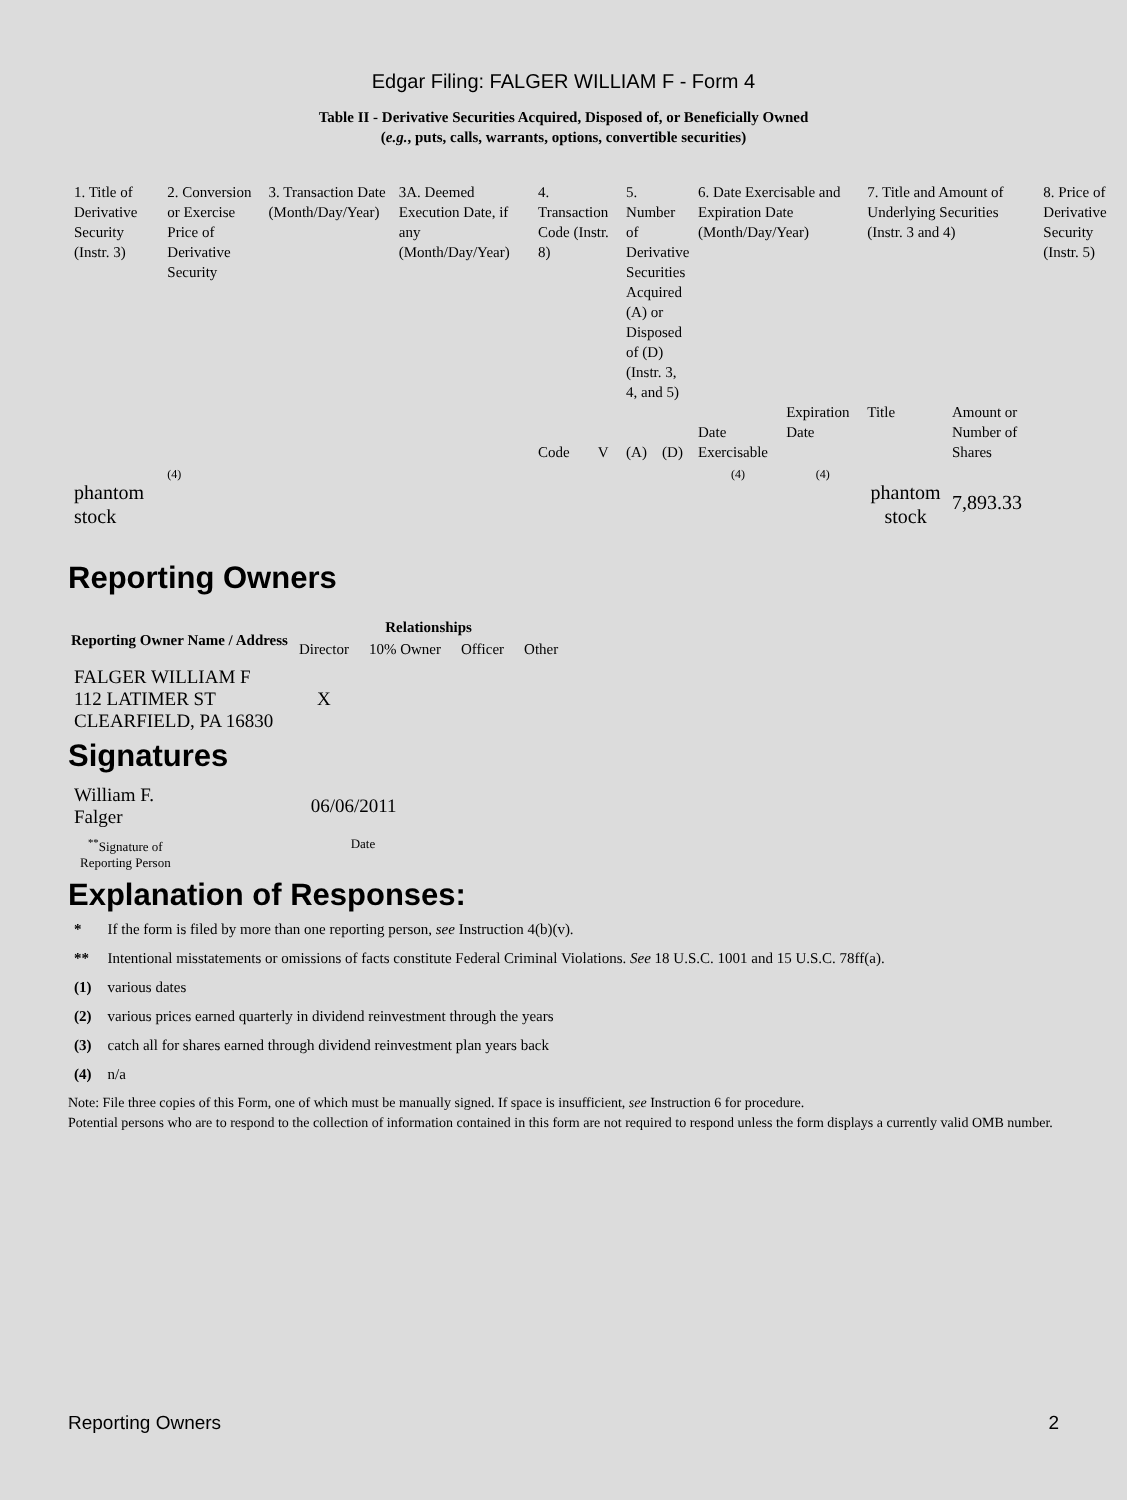Edgar Filing: FALGER WILLIAM F - Form 4
Table II - Derivative Securities Acquired, Disposed of, or Beneficially Owned
(e.g., puts, calls, warrants, options, convertible securities)
| 1. Title of Derivative Security (Instr. 3) | 2. Conversion or Exercise Price of Derivative Security | 3. Transaction Date (Month/Day/Year) | 3A. Deemed Execution Date, if any (Month/Day/Year) | 4. Transaction Code (Instr. 8) | | 5. Number of Derivative Securities Acquired (A) or Disposed of (D) (Instr. 3, 4, and 5) | | 6. Date Exercisable and Expiration Date (Month/Day/Year) | | 7. Title and Amount of Underlying Securities (Instr. 3 and 4) | | 8. Price of Derivative Security (Instr. 5) |
| | | | | Code | V | (A) | (D) | Date Exercisable | Expiration Date | Title | Amount or Number of Shares | |
| phantom stock | <sup>(4)</sup> | | | | | | | <sup>(4)</sup> | <sup>(4)</sup> | phantom stock | 7,893.33 | |
Reporting Owners
| Reporting Owner Name / Address | Relationships | | | |
| --- | --- | --- | --- | --- |
| | Director | 10% Owner | Officer | Other |
| FALGER WILLIAM F 112 LATIMER ST CLEARFIELD, PA 16830 | X | | | |
Signatures
| William F. Falger | 06/06/2011 |
| <sup>**</sup> Signature of Reporting Person | Date |
Explanation of Responses:
| * | If the form is filed by more than one reporting person, see Instruction 4(b)(v). |
| ** | Intentional misstatements or omissions of facts constitute Federal Criminal Violations. See 18 U.S.C. 1001 and 15 U.S.C. 78ff(a). |
| (1) | various dates |
| (2) | various prices earned quarterly in dividend reinvestment through the years |
| (3) | catch all for shares earned through dividend reinvestment plan years back |
| (4) | n/a |
Note: File three copies of this Form, one of which must be manually signed. If space is insufficient, see Instruction 6 for procedure.
Potential persons who are to respond to the collection of information contained in this form are not required to respond unless the form displays a currently valid OMB number.
Reporting Owners 2